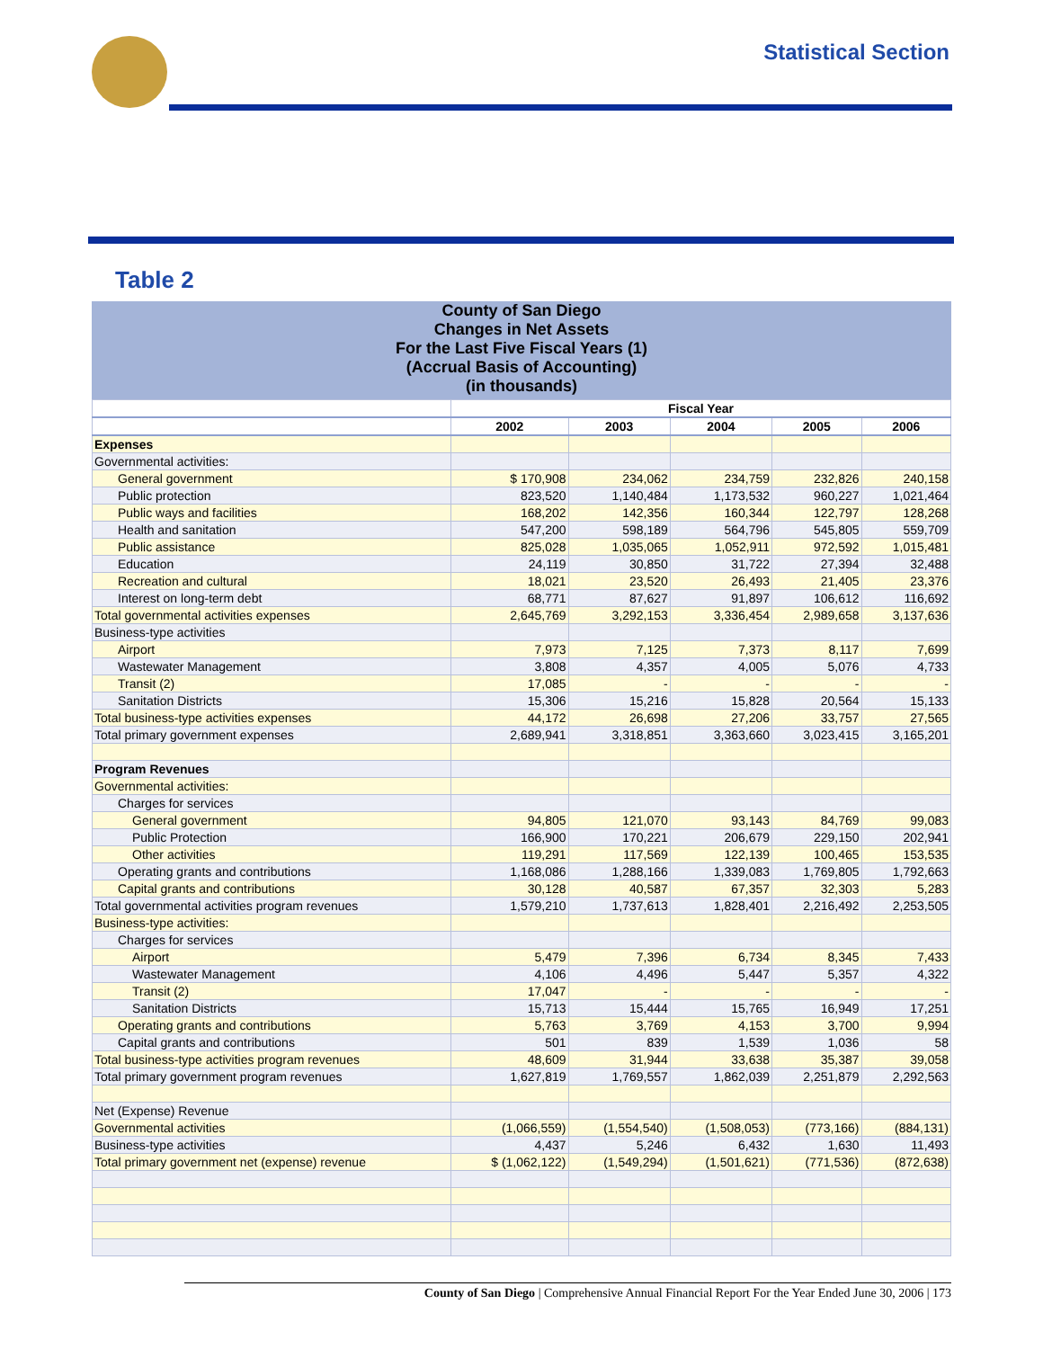Statistical Section
Table 2
County of San Diego
Changes in Net Assets
For the Last Five Fiscal Years (1)
(Accrual Basis of Accounting)
(in thousands)
| | Fiscal Year | | | | |
| --- | --- | --- | --- | --- | --- |
| | 2002 | 2003 | 2004 | 2005 | 2006 |
| Expenses | | | | | |
| Governmental activities: | | | | | |
| General government | $ 170,908 | 234,062 | 234,759 | 232,826 | 240,158 |
| Public protection | 823,520 | 1,140,484 | 1,173,532 | 960,227 | 1,021,464 |
| Public ways and facilities | 168,202 | 142,356 | 160,344 | 122,797 | 128,268 |
| Health and sanitation | 547,200 | 598,189 | 564,796 | 545,805 | 559,709 |
| Public assistance | 825,028 | 1,035,065 | 1,052,911 | 972,592 | 1,015,481 |
| Education | 24,119 | 30,850 | 31,722 | 27,394 | 32,488 |
| Recreation and cultural | 18,021 | 23,520 | 26,493 | 21,405 | 23,376 |
| Interest on long-term debt | 68,771 | 87,627 | 91,897 | 106,612 | 116,692 |
| Total governmental activities expenses | 2,645,769 | 3,292,153 | 3,336,454 | 2,989,658 | 3,137,636 |
| Business-type activities | | | | | |
| Airport | 7,973 | 7,125 | 7,373 | 8,117 | 7,699 |
| Wastewater Management | 3,808 | 4,357 | 4,005 | 5,076 | 4,733 |
| Transit (2) | 17,085 | - | - | - | - |
| Sanitation Districts | 15,306 | 15,216 | 15,828 | 20,564 | 15,133 |
| Total business-type activities expenses | 44,172 | 26,698 | 27,206 | 33,757 | 27,565 |
| Total primary government expenses | 2,689,941 | 3,318,851 | 3,363,660 | 3,023,415 | 3,165,201 |
| Program Revenues | | | | | |
| Governmental activities: | | | | | |
| Charges for services | | | | | |
| General government | 94,805 | 121,070 | 93,143 | 84,769 | 99,083 |
| Public Protection | 166,900 | 170,221 | 206,679 | 229,150 | 202,941 |
| Other activities | 119,291 | 117,569 | 122,139 | 100,465 | 153,535 |
| Operating grants and contributions | 1,168,086 | 1,288,166 | 1,339,083 | 1,769,805 | 1,792,663 |
| Capital grants and contributions | 30,128 | 40,587 | 67,357 | 32,303 | 5,283 |
| Total governmental activities program revenues | 1,579,210 | 1,737,613 | 1,828,401 | 2,216,492 | 2,253,505 |
| Business-type activities: | | | | | |
| Charges for services | | | | | |
| Airport | 5,479 | 7,396 | 6,734 | 8,345 | 7,433 |
| Wastewater Management | 4,106 | 4,496 | 5,447 | 5,357 | 4,322 |
| Transit (2) | 17,047 | - | - | - | - |
| Sanitation Districts | 15,713 | 15,444 | 15,765 | 16,949 | 17,251 |
| Operating grants and contributions | 5,763 | 3,769 | 4,153 | 3,700 | 9,994 |
| Capital grants and contributions | 501 | 839 | 1,539 | 1,036 | 58 |
| Total business-type activities program revenues | 48,609 | 31,944 | 33,638 | 35,387 | 39,058 |
| Total primary government program revenues | 1,627,819 | 1,769,557 | 1,862,039 | 2,251,879 | 2,292,563 |
| Net (Expense) Revenue | | | | | |
| Governmental activities | (1,066,559) | (1,554,540) | (1,508,053) | (773,166) | (884,131) |
| Business-type activities | 4,437 | 5,246 | 6,432 | 1,630 | 11,493 |
| Total primary government net (expense) revenue | $ (1,062,122) | (1,549,294) | (1,501,621) | (771,536) | (872,638) |
County of San Diego | Comprehensive Annual Financial Report For the Year Ended June 30, 2006 | 173